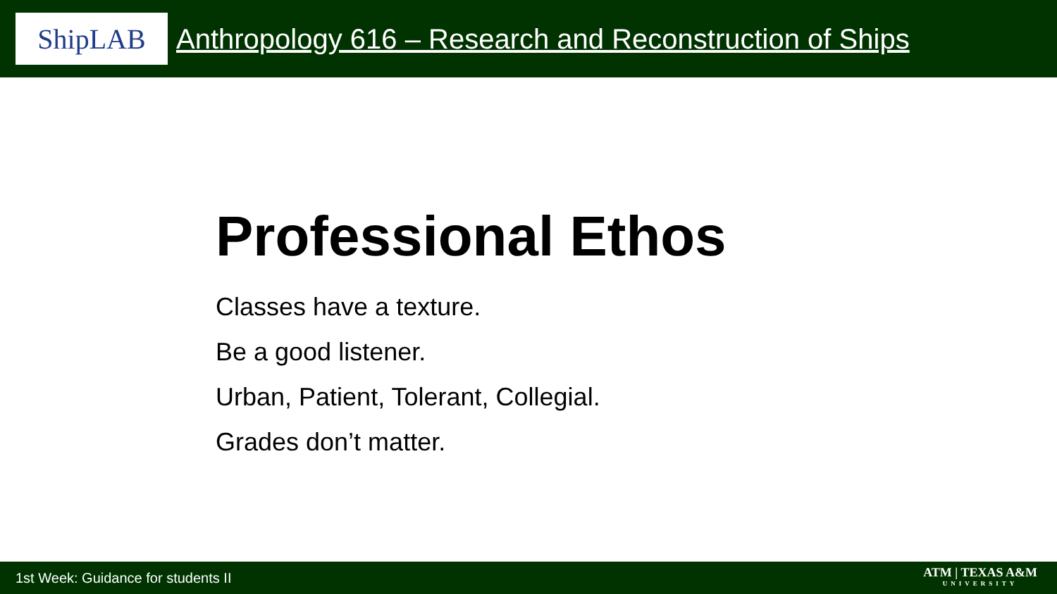ShipLAB
Anthropology 616 – Research and Reconstruction of Ships
Professional Ethos
Classes have a texture.
Be a good listener.
Urban, Patient, Tolerant, Collegial.
Grades don’t matter.
1st Week: Guidance for students II ATM | TEXAS A&M
UNIVERSITY